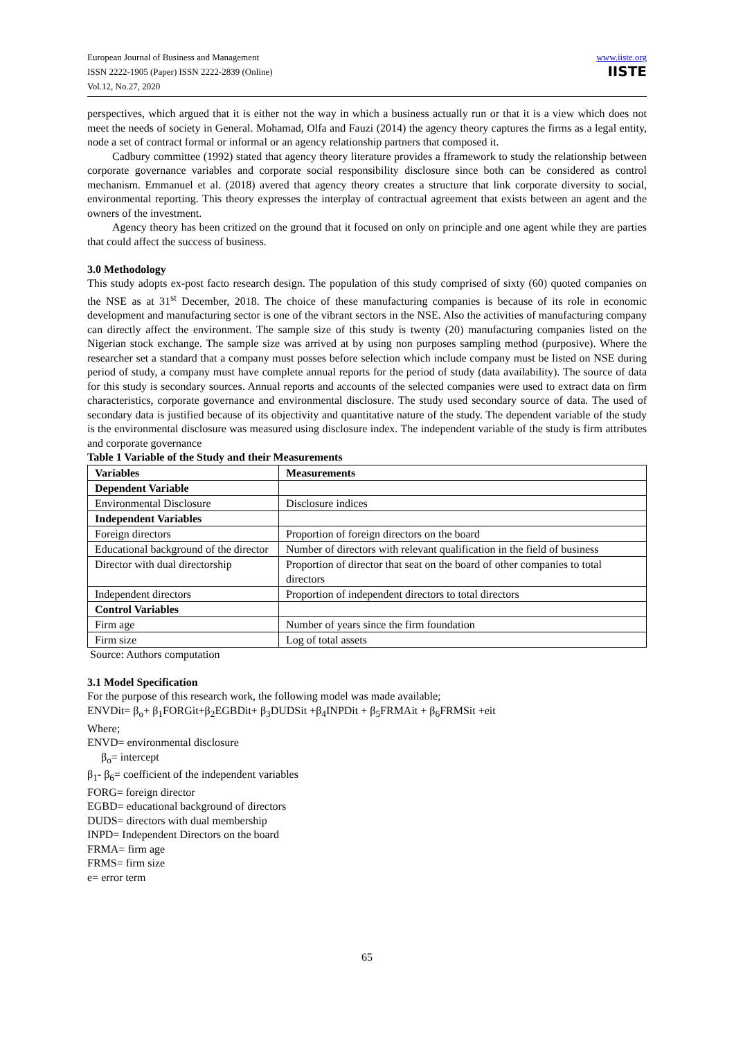European Journal of Business and Management
ISSN 2222-1905 (Paper) ISSN 2222-2839 (Online)
Vol.12, No.27, 2020
www.iiste.org
IISTE
perspectives, which argued that it is either not the way in which a business actually run or that it is a view which does not meet the needs of society in General. Mohamad, Olfa and Fauzi (2014) the agency theory captures the firms as a legal entity, node a set of contract formal or informal or an agency relationship partners that composed it.
Cadbury committee (1992) stated that agency theory literature provides a fframework to study the relationship between corporate governance variables and corporate social responsibility disclosure since both can be considered as control mechanism. Emmanuel et al. (2018) avered that agency theory creates a structure that link corporate diversity to social, environmental reporting. This theory expresses the interplay of contractual agreement that exists between an agent and the owners of the investment.
Agency theory has been critized on the ground that it focused on only on principle and one agent while they are parties that could affect the success of business.
3.0 Methodology
This study adopts ex-post facto research design. The population of this study comprised of sixty (60) quoted companies on the NSE as at 31<sup>st</sup> December, 2018. The choice of these manufacturing companies is because of its role in economic development and manufacturing sector is one of the vibrant sectors in the NSE. Also the activities of manufacturing company can directly affect the environment. The sample size of this study is twenty (20) manufacturing companies listed on the Nigerian stock exchange. The sample size was arrived at by using non purposes sampling method (purposive). Where the researcher set a standard that a company must posses before selection which include company must be listed on NSE during period of study, a company must have complete annual reports for the period of study (data availability). The source of data for this study is secondary sources. Annual reports and accounts of the selected companies were used to extract data on firm characteristics, corporate governance and environmental disclosure. The study used secondary source of data. The used of secondary data is justified because of its objectivity and quantitative nature of the study. The dependent variable of the study is the environmental disclosure was measured using disclosure index. The independent variable of the study is firm attributes and corporate governance
Table 1 Variable of the Study and their Measurements
| Variables | Measurements |
| --- | --- |
| Dependent Variable | |
| Environmental Disclosure | Disclosure indices |
| Independent Variables | |
| Foreign directors | Proportion of foreign directors on the board |
| Educational background of the director | Number of directors with relevant qualification in the field of business |
| Director with dual directorship | Proportion of director that seat on the board of other companies to total directors |
| Independent directors | Proportion of independent directors to total directors |
| Control Variables | |
| Firm age | Number of years since the firm foundation |
| Firm size | Log of total assets |
Source: Authors computation
3.1 Model Specification
For the purpose of this research work, the following model was made available;
ENVDit= β<sub>o</sub>+ β<sub>1</sub>FORGit+β<sub>2</sub>EGBDit+ β<sub>3</sub>DUDSit +β<sub>4</sub>INPDit + β<sub>5</sub>FRMAit + β<sub>6</sub>FRMSit +eit
Where;
ENVD= environmental disclosure
β<sub>o</sub>= intercept
β<sub>1</sub>- β<sub>6</sub>= coefficient of the independent variables
FORG= foreign director
EGBD= educational background of directors
DUDS= directors with dual membership
INPD= Independent Directors on the board
FRMA= firm age
FRMS= firm size
e= error term
65